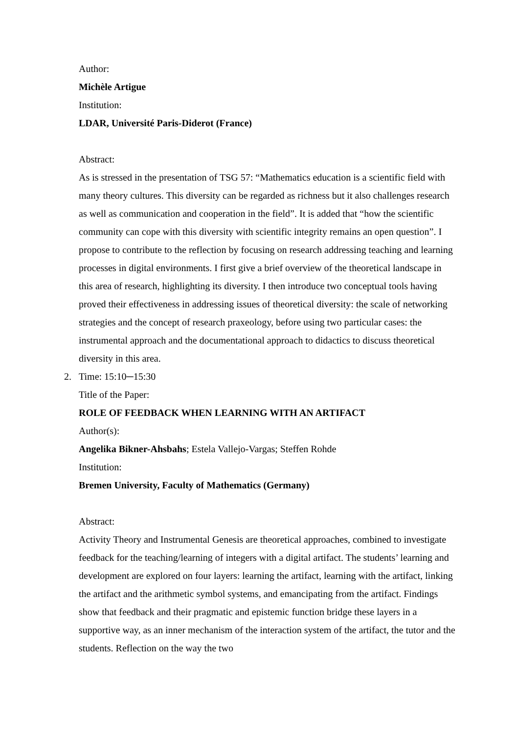Author:
Michèle Artigue
Institution:
LDAR, Université Paris-Diderot (France)
Abstract:
As is stressed in the presentation of TSG 57: “Mathematics education is a scientific field with many theory cultures. This diversity can be regarded as richness but it also challenges research as well as communication and cooperation in the field”. It is added that “how the scientific community can cope with this diversity with scientific integrity remains an open question”. I propose to contribute to the reflection by focusing on research addressing teaching and learning processes in digital environments. I first give a brief overview of the theoretical landscape in this area of research, highlighting its diversity. I then introduce two conceptual tools having proved their effectiveness in addressing issues of theoretical diversity: the scale of networking strategies and the concept of research praxeology, before using two particular cases: the instrumental approach and the documentational approach to didactics to discuss theoretical diversity in this area.
2. Time: 15:10─15:30
Title of the Paper:
ROLE OF FEEDBACK WHEN LEARNING WITH AN ARTIFACT
Author(s):
Angelika Bikner-Ahsbahs; Estela Vallejo-Vargas; Steffen Rohde
Institution:
Bremen University, Faculty of Mathematics (Germany)
Abstract:
Activity Theory and Instrumental Genesis are theoretical approaches, combined to investigate feedback for the teaching/learning of integers with a digital artifact. The students’ learning and development are explored on four layers: learning the artifact, learning with the artifact, linking the artifact and the arithmetic symbol systems, and emancipating from the artifact. Findings show that feedback and their pragmatic and epistemic function bridge these layers in a supportive way, as an inner mechanism of the interaction system of the artifact, the tutor and the students. Reflection on the way the two